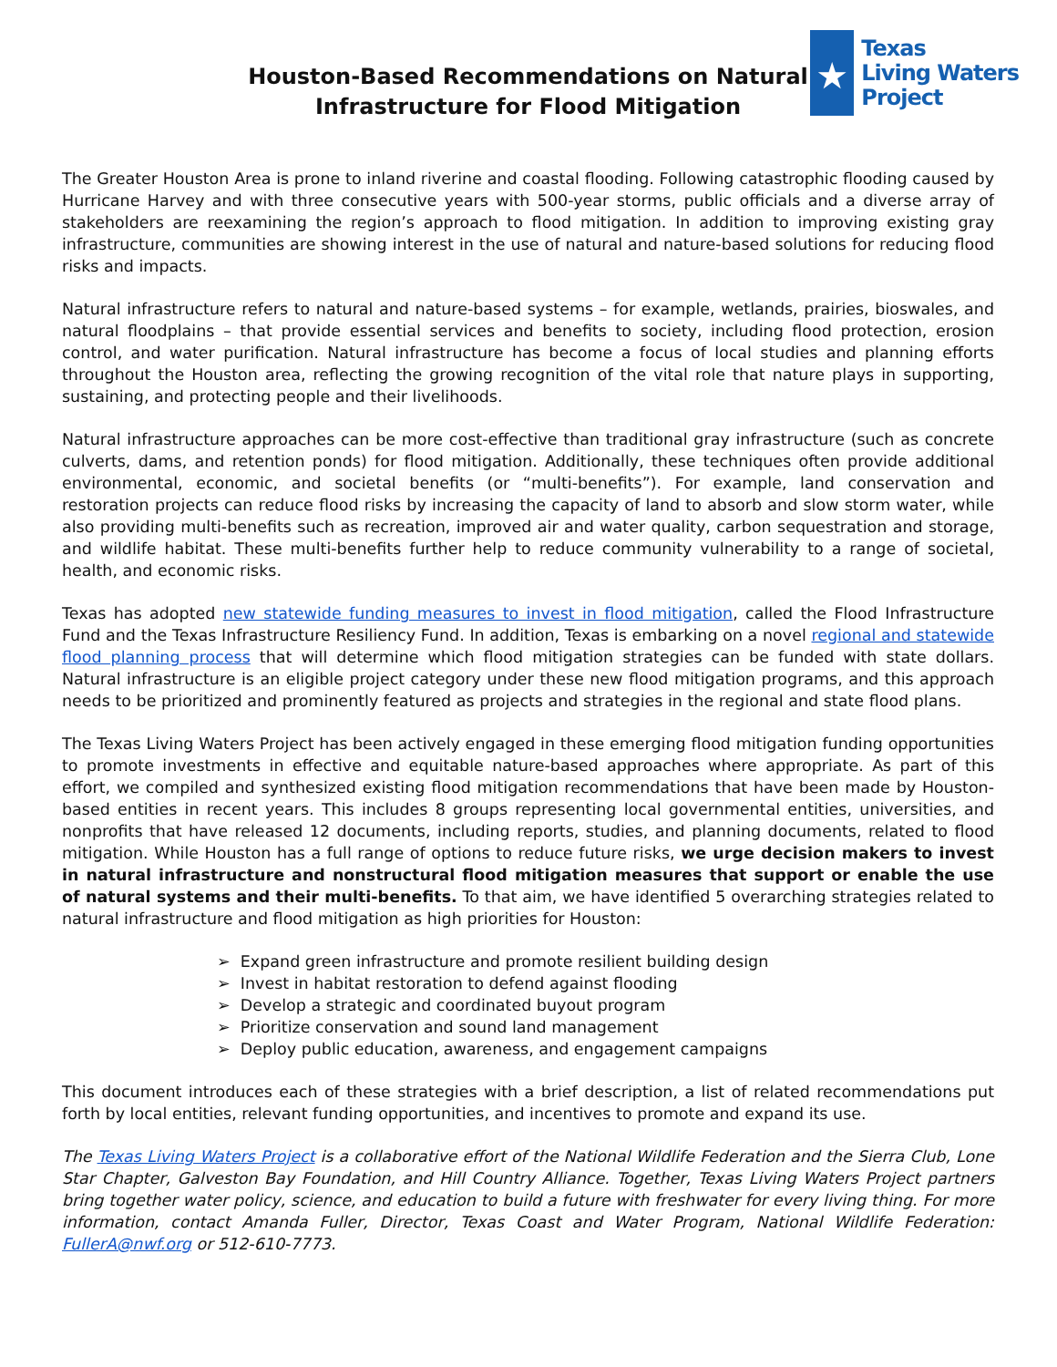★
Texas
Living Waters
Project
Houston-Based Recommendations on Natural Infrastructure for Flood Mitigation
The Greater Houston Area is prone to inland riverine and coastal flooding. Following catastrophic flooding caused by Hurricane Harvey and with three consecutive years with 500-year storms, public officials and a diverse array of stakeholders are reexamining the region’s approach to flood mitigation. In addition to improving existing gray infrastructure, communities are showing interest in the use of natural and nature-based solutions for reducing flood risks and impacts.
Natural infrastructure refers to natural and nature-based systems – for example, wetlands, prairies, bioswales, and natural floodplains – that provide essential services and benefits to society, including flood protection, erosion control, and water purification. Natural infrastructure has become a focus of local studies and planning efforts throughout the Houston area, reflecting the growing recognition of the vital role that nature plays in supporting, sustaining, and protecting people and their livelihoods.
Natural infrastructure approaches can be more cost-effective than traditional gray infrastructure (such as concrete culverts, dams, and retention ponds) for flood mitigation. Additionally, these techniques often provide additional environmental, economic, and societal benefits (or “multi-benefits”). For example, land conservation and restoration projects can reduce flood risks by increasing the capacity of land to absorb and slow storm water, while also providing multi-benefits such as recreation, improved air and water quality, carbon sequestration and storage, and wildlife habitat. These multi-benefits further help to reduce community vulnerability to a range of societal, health, and economic risks.
Texas has adopted new statewide funding measures to invest in flood mitigation, called the Flood Infrastructure Fund and the Texas Infrastructure Resiliency Fund. In addition, Texas is embarking on a novel regional and statewide flood planning process that will determine which flood mitigation strategies can be funded with state dollars. Natural infrastructure is an eligible project category under these new flood mitigation programs, and this approach needs to be prioritized and prominently featured as projects and strategies in the regional and state flood plans.
The Texas Living Waters Project has been actively engaged in these emerging flood mitigation funding opportunities to promote investments in effective and equitable nature-based approaches where appropriate. As part of this effort, we compiled and synthesized existing flood mitigation recommendations that have been made by Houston-based entities in recent years. This includes 8 groups representing local governmental entities, universities, and nonprofits that have released 12 documents, including reports, studies, and planning documents, related to flood mitigation. While Houston has a full range of options to reduce future risks, we urge decision makers to invest in natural infrastructure and nonstructural flood mitigation measures that support or enable the use of natural systems and their multi-benefits. To that aim, we have identified 5 overarching strategies related to natural infrastructure and flood mitigation as high priorities for Houston:
➢ Expand green infrastructure and promote resilient building design
➢ Invest in habitat restoration to defend against flooding
➢ Develop a strategic and coordinated buyout program
➢ Prioritize conservation and sound land management
➢ Deploy public education, awareness, and engagement campaigns
This document introduces each of these strategies with a brief description, a list of related recommendations put forth by local entities, relevant funding opportunities, and incentives to promote and expand its use.
The Texas Living Waters Project is a collaborative effort of the National Wildlife Federation and the Sierra Club, Lone Star Chapter, Galveston Bay Foundation, and Hill Country Alliance. Together, Texas Living Waters Project partners bring together water policy, science, and education to build a future with freshwater for every living thing. For more information, contact Amanda Fuller, Director, Texas Coast and Water Program, National Wildlife Federation: FullerA@nwf.org or 512-610-7773.